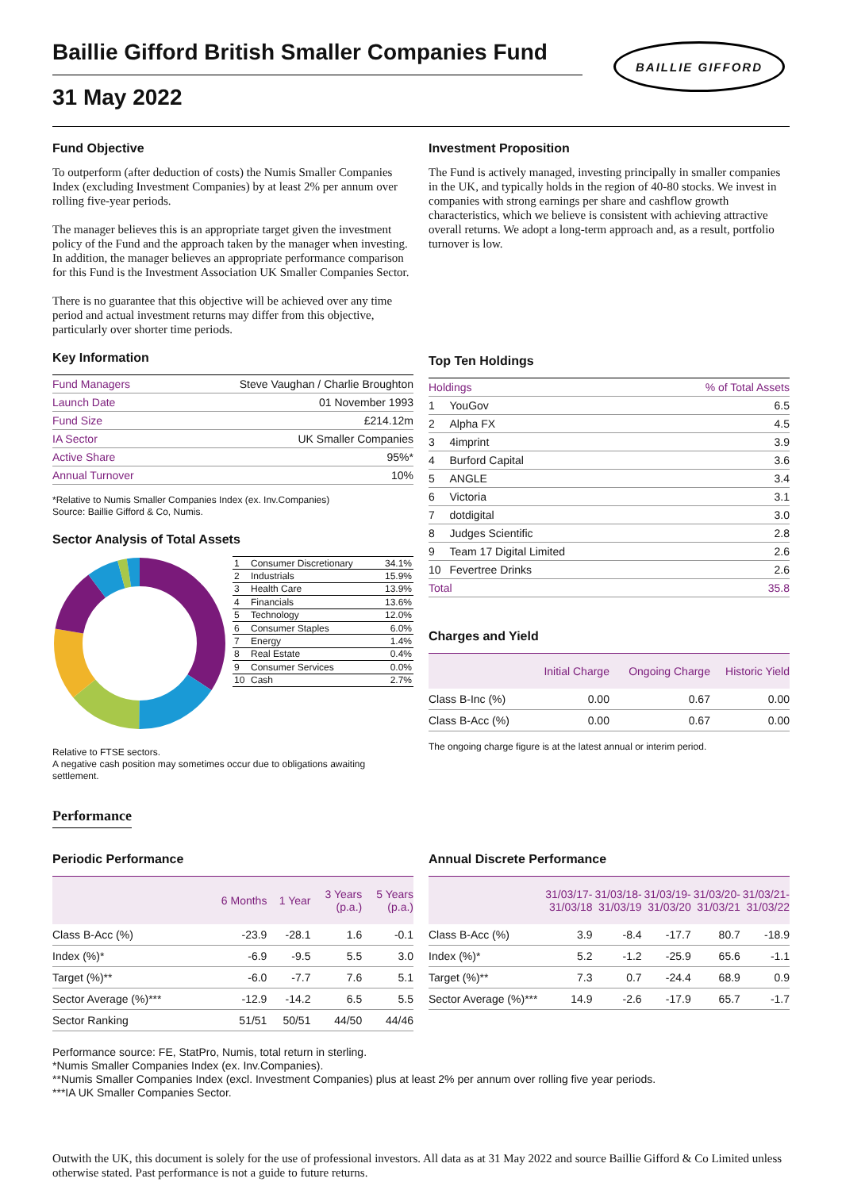Baillie Gifford British Smaller Companies Fund
BAILLIE GIFFORD
31 May 2022
Fund Objective
To outperform (after deduction of costs) the Numis Smaller Companies Index (excluding Investment Companies) by at least 2% per annum over rolling five-year periods.
The manager believes this is an appropriate target given the investment policy of the Fund and the approach taken by the manager when investing. In addition, the manager believes an appropriate performance comparison for this Fund is the Investment Association UK Smaller Companies Sector.
There is no guarantee that this objective will be achieved over any time period and actual investment returns may differ from this objective, particularly over shorter time periods.
Key Information
| Fund Managers | Steve Vaughan / Charlie Broughton |
| Launch Date | 01 November 1993 |
| Fund Size | £214.12m |
| IA Sector | UK Smaller Companies |
| Active Share | 95%* |
| Annual Turnover | 10% |
*Relative to Numis Smaller Companies Index (ex. Inv.Companies)
Source: Baillie Gifford & Co, Numis.
Sector Analysis of Total Assets
| 1 | Consumer Discretionary | 34.1% |
| 2 | Industrials | 15.9% |
| 3 | Health Care | 13.9% |
| 4 | Financials | 13.6% |
| 5 | Technology | 12.0% |
| 6 | Consumer Staples | 6.0% |
| 7 | Energy | 1.4% |
| 8 | Real Estate | 0.4% |
| 9 | Consumer Services | 0.0% |
| 10 | Cash | 2.7% |
Relative to FTSE sectors.
A negative cash position may sometimes occur due to obligations awaiting settlement.
Investment Proposition
The Fund is actively managed, investing principally in smaller companies in the UK, and typically holds in the region of 40-80 stocks. We invest in companies with strong earnings per share and cashflow growth characteristics, which we believe is consistent with achieving attractive overall returns. We adopt a long-term approach and, as a result, portfolio turnover is low.
Top Ten Holdings
| Holdings | | % of Total Assets |
| --- | --- | --- |
| 1 | YouGov | 6.5 |
| 2 | Alpha FX | 4.5 |
| 3 | 4imprint | 3.9 |
| 4 | Burford Capital | 3.6 |
| 5 | ANGLE | 3.4 |
| 6 | Victoria | 3.1 |
| 7 | dotdigital | 3.0 |
| 8 | Judges Scientific | 2.8 |
| 9 | Team 17 Digital Limited | 2.6 |
| 10 | Fevertree Drinks | 2.6 |
| Total | | 35.8 |
Charges and Yield
| | Initial Charge | Ongoing Charge | Historic Yield |
| --- | --- | --- | --- |
| Class B-Inc (%) | 0.00 | 0.67 | 0.00 |
| Class B-Acc (%) | 0.00 | 0.67 | 0.00 |
The ongoing charge figure is at the latest annual or interim period.
Performance
Periodic Performance
| | 6 Months | 1 Year | 3 Years (p.a.) | 5 Years (p.a.) |
| --- | --- | --- | --- | --- |
| Class B-Acc (%) | -23.9 | -28.1 | 1.6 | -0.1 |
| Index (%)* | -6.9 | -9.5 | 5.5 | 3.0 |
| Target (%)** | -6.0 | -7.7 | 7.6 | 5.1 |
| Sector Average (%)*** | -12.9 | -14.2 | 6.5 | 5.5 |
| Sector Ranking | 51/51 | 50/51 | 44/50 | 44/46 |
Annual Discrete Performance
| | 31/03/17- 31/03/18 | 31/03/18- 31/03/19 | 31/03/19- 31/03/20 | 31/03/20- 31/03/21 | 31/03/21- 31/03/22 |
| --- | --- | --- | --- | --- | --- |
| Class B-Acc (%) | 3.9 | -8.4 | -17.7 | 80.7 | -18.9 |
| Index (%)* | 5.2 | -1.2 | -25.9 | 65.6 | -1.1 |
| Target (%)** | 7.3 | 0.7 | -24.4 | 68.9 | 0.9 |
| Sector Average (%)*** | 14.9 | -2.6 | -17.9 | 65.7 | -1.7 |
Performance source: FE, StatPro, Numis, total return in sterling.
*Numis Smaller Companies Index (ex. Inv.Companies).
**Numis Smaller Companies Index (excl. Investment Companies) plus at least 2% per annum over rolling five year periods.
***IA UK Smaller Companies Sector.
Outwith the UK, this document is solely for the use of professional investors. All data as at 31 May 2022 and source Baillie Gifford & Co Limited unless otherwise stated. Past performance is not a guide to future returns.